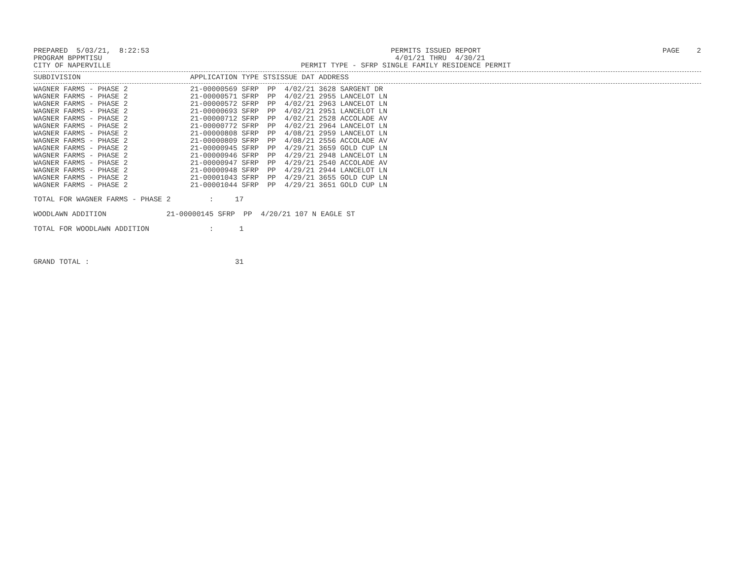PREPARED  5/03/21,  8:22:53
PROGRAM BPPMTISU
CITY OF NAPERVILLE
                     PERMITS ISSUED REPORT
                      4/01/21 THRU  4/30/21
PERMIT TYPE - SFRP SINGLE FAMILY RESIDENCE PERMIT
PAGE    2
| SUBDIVISION | APPLICATION TYPE STSISSUE DAT ADDRESS |
| --- | --- |
| WAGNER FARMS - PHASE 2 | 21-00000569 SFRP PP 4/02/21 3628 SARGENT DR |
| WAGNER FARMS - PHASE 2 | 21-00000571 SFRP PP 4/02/21 2955 LANCELOT LN |
| WAGNER FARMS - PHASE 2 | 21-00000572 SFRP PP 4/02/21 2963 LANCELOT LN |
| WAGNER FARMS - PHASE 2 | 21-00000693 SFRP PP 4/02/21 2951 LANCELOT LN |
| WAGNER FARMS - PHASE 2 | 21-00000712 SFRP PP 4/02/21 2528 ACCOLADE AV |
| WAGNER FARMS - PHASE 2 | 21-00000772 SFRP PP 4/02/21 2964 LANCELOT LN |
| WAGNER FARMS - PHASE 2 | 21-00000808 SFRP PP 4/08/21 2959 LANCELOT LN |
| WAGNER FARMS - PHASE 2 | 21-00000809 SFRP PP 4/08/21 2556 ACCOLADE AV |
| WAGNER FARMS - PHASE 2 | 21-00000945 SFRP PP 4/29/21 3659 GOLD CUP LN |
| WAGNER FARMS - PHASE 2 | 21-00000946 SFRP PP 4/29/21 2948 LANCELOT LN |
| WAGNER FARMS - PHASE 2 | 21-00000947 SFRP PP 4/29/21 2540 ACCOLADE AV |
| WAGNER FARMS - PHASE 2 | 21-00000948 SFRP PP 4/29/21 2944 LANCELOT LN |
| WAGNER FARMS - PHASE 2 | 21-00001043 SFRP PP 4/29/21 3655 GOLD CUP LN |
| WAGNER FARMS - PHASE 2 | 21-00001044 SFRP PP 4/29/21 3651 GOLD CUP LN |
TOTAL FOR WAGNER FARMS - PHASE 2         :     17
WOODLAWN ADDITION              21-00000145 SFRP  PP  4/20/21 107 N EAGLE ST
TOTAL FOR WOODLAWN ADDITION              :      1
GRAND TOTAL :                                  31